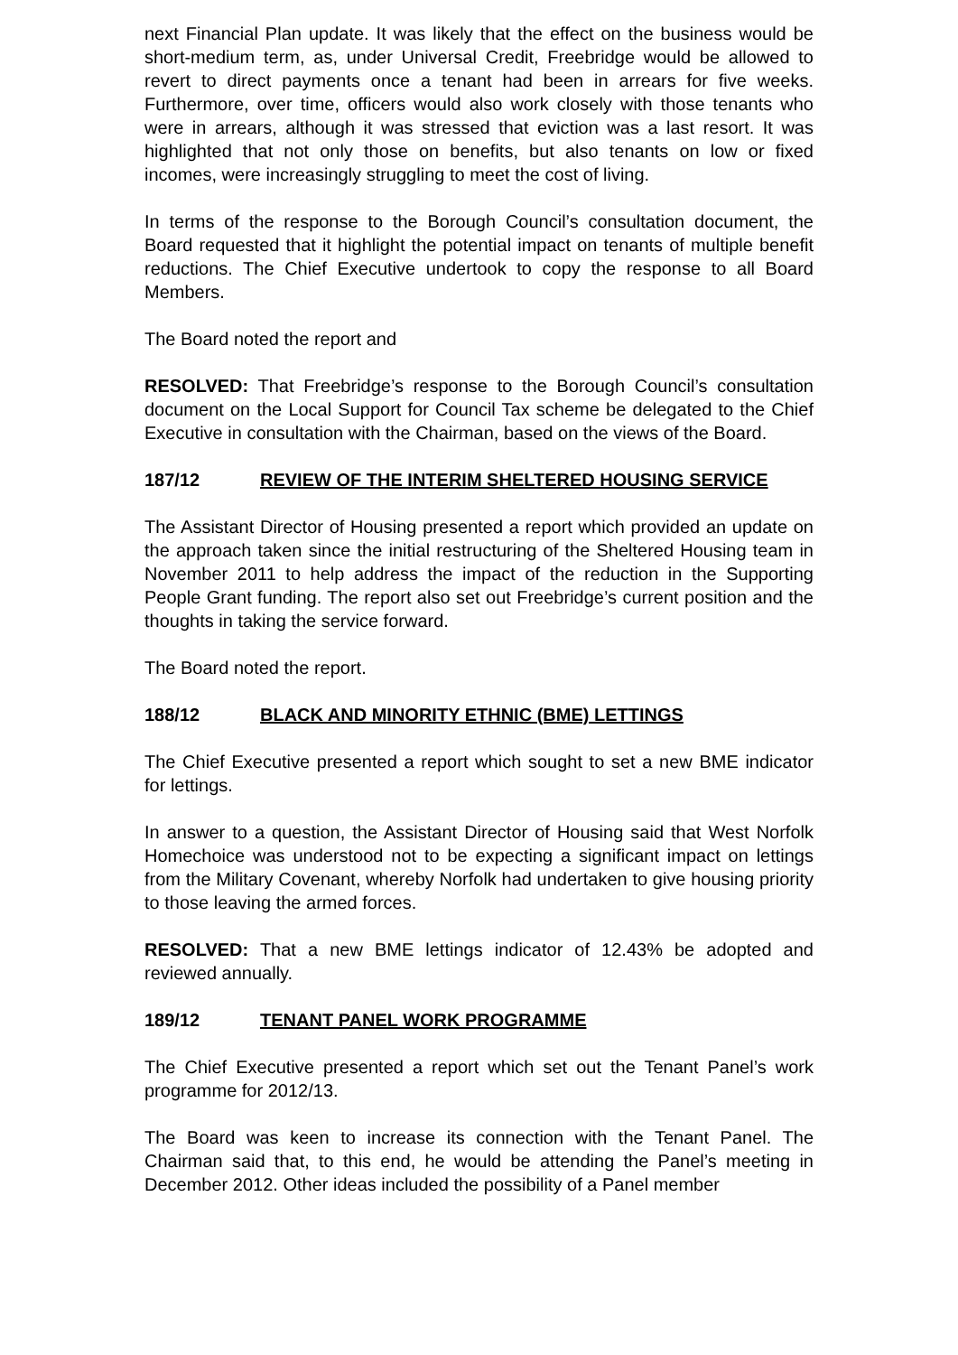next Financial Plan update. It was likely that the effect on the business would be short-medium term, as, under Universal Credit, Freebridge would be allowed to revert to direct payments once a tenant had been in arrears for five weeks. Furthermore, over time, officers would also work closely with those tenants who were in arrears, although it was stressed that eviction was a last resort. It was highlighted that not only those on benefits, but also tenants on low or fixed incomes, were increasingly struggling to meet the cost of living.
In terms of the response to the Borough Council’s consultation document, the Board requested that it highlight the potential impact on tenants of multiple benefit reductions. The Chief Executive undertook to copy the response to all Board Members.
The Board noted the report and
RESOLVED: That Freebridge’s response to the Borough Council’s consultation document on the Local Support for Council Tax scheme be delegated to the Chief Executive in consultation with the Chairman, based on the views of the Board.
187/12 REVIEW OF THE INTERIM SHELTERED HOUSING SERVICE
The Assistant Director of Housing presented a report which provided an update on the approach taken since the initial restructuring of the Sheltered Housing team in November 2011 to help address the impact of the reduction in the Supporting People Grant funding. The report also set out Freebridge’s current position and the thoughts in taking the service forward.
The Board noted the report.
188/12 BLACK AND MINORITY ETHNIC (BME) LETTINGS
The Chief Executive presented a report which sought to set a new BME indicator for lettings.
In answer to a question, the Assistant Director of Housing said that West Norfolk Homechoice was understood not to be expecting a significant impact on lettings from the Military Covenant, whereby Norfolk had undertaken to give housing priority to those leaving the armed forces.
RESOLVED: That a new BME lettings indicator of 12.43% be adopted and reviewed annually.
189/12 TENANT PANEL WORK PROGRAMME
The Chief Executive presented a report which set out the Tenant Panel’s work programme for 2012/13.
The Board was keen to increase its connection with the Tenant Panel. The Chairman said that, to this end, he would be attending the Panel’s meeting in December 2012. Other ideas included the possibility of a Panel member